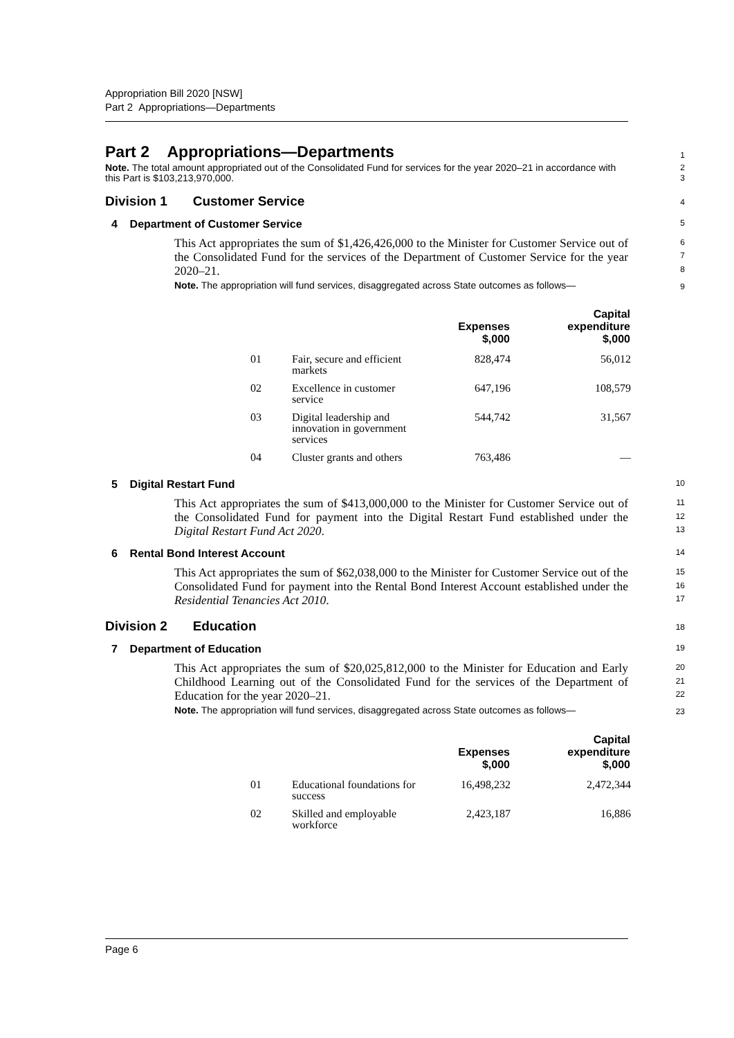Appropriation Bill 2020 [NSW]
Part 2 Appropriations—Departments
Part 2 Appropriations—Departments
1
Note. The total amount appropriated out of the Consolidated Fund for services for the year 2020–21 in accordance with this Part is $103,213,970,000.
2
3
Division 1 Customer Service
4
4 Department of Customer Service
5
This Act appropriates the sum of $1,426,426,000 to the Minister for Customer Service out of the Consolidated Fund for the services of the Department of Customer Service for the year 2020–21.
6
7
8
Note. The appropriation will fund services, disaggregated across State outcomes as follows—
9
| | | Expenses $,000 | Capital expenditure $,000 |
| --- | --- | --- | --- |
| 01 | Fair, secure and efficient markets | 828,474 | 56,012 |
| 02 | Excellence in customer service | 647,196 | 108,579 |
| 03 | Digital leadership and innovation in government services | 544,742 | 31,567 |
| 04 | Cluster grants and others | 763,486 | — |
5 Digital Restart Fund
10
This Act appropriates the sum of $413,000,000 to the Minister for Customer Service out of the Consolidated Fund for payment into the Digital Restart Fund established under the Digital Restart Fund Act 2020.
11
12
13
6 Rental Bond Interest Account
14
This Act appropriates the sum of $62,038,000 to the Minister for Customer Service out of the Consolidated Fund for payment into the Rental Bond Interest Account established under the Residential Tenancies Act 2010.
15
16
17
Division 2 Education
18
7 Department of Education
19
This Act appropriates the sum of $20,025,812,000 to the Minister for Education and Early Childhood Learning out of the Consolidated Fund for the services of the Department of Education for the year 2020–21.
20
21
22
Note. The appropriation will fund services, disaggregated across State outcomes as follows—
23
| | | Expenses $,000 | Capital expenditure $,000 |
| --- | --- | --- | --- |
| 01 | Educational foundations for success | 16,498,232 | 2,472,344 |
| 02 | Skilled and employable workforce | 2,423,187 | 16,886 |
Page 6